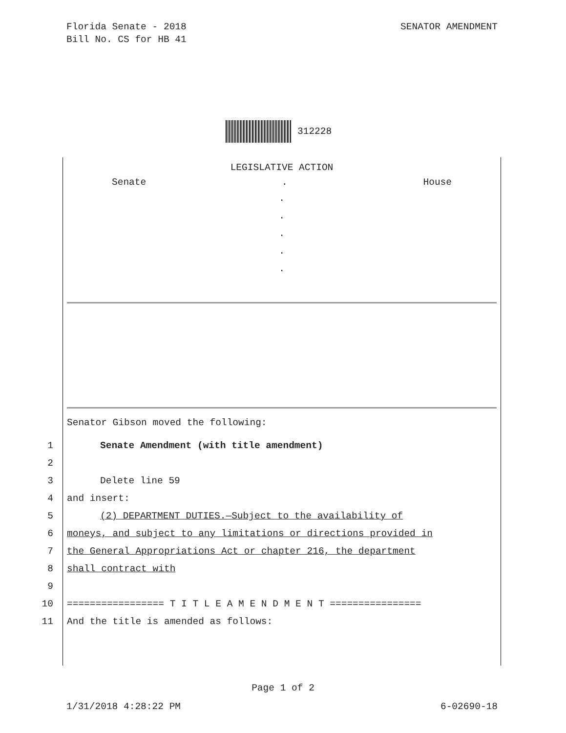Florida Senate - 2018
Bill No. CS for HB 41
SENATOR AMENDMENT
312228
LEGISLATIVE ACTION
Senate. House
.
.
.
.
.
Senator Gibson moved the following:
1 Senate Amendment (with title amendment)
2
3 Delete line 59
4 and insert:
5 (2) DEPARTMENT DUTIES.—Subject to the availability of
6 moneys, and subject to any limitations or directions provided in
7 the General Appropriations Act or chapter 216, the department
8 shall contract with
9
10 ================= T I T L E A M E N D M E N T ================
11 And the title is amended as follows:
Page 1 of 2
1/31/2018 4:28:22 PM 6-02690-18